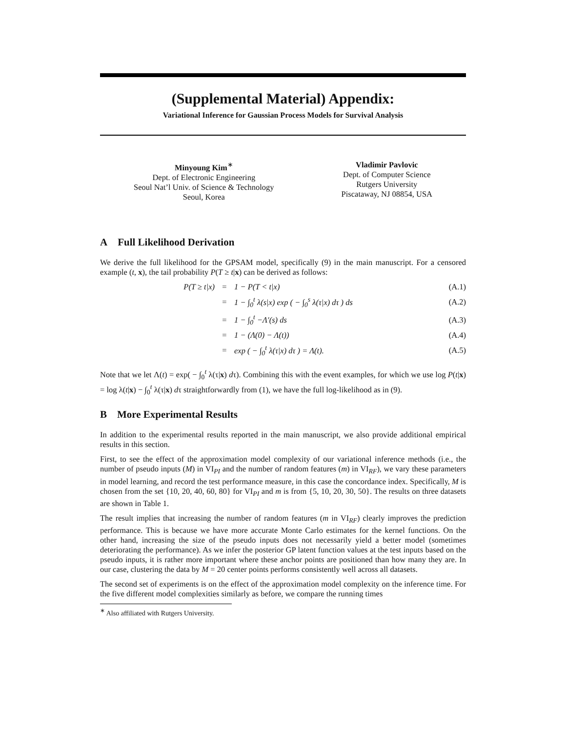(Supplemental Material) Appendix:
Variational Inference for Gaussian Process Models for Survival Analysis
Minyoung Kim<sup>∗</sup>
Dept. of Electronic Engineering
Seoul Nat’l Univ. of Science & Technology
Seoul, Korea
Vladimir Pavlovic
Dept. of Computer Science
Rutgers University
Piscataway, NJ 08854, USA
A Full Likelihood Derivation
We derive the full likelihood for the GPSAM model, specifically (9) in the main manuscript. For a censored example (t, x), the tail probability P(T ≥ t|x) can be derived as follows:
P(T ≥ t|x) = 1 − P(T < t|x) (A.1)
= 1 − ∫<sub>0</sub><sup>t</sup> λ(s|x) exp ( − ∫<sub>0</sub><sup>s</sup> λ(τ|x) dτ ) ds (A.2)
= 1 − ∫<sub>0</sub><sup>t</sup> −Λ′(s) ds (A.3)
= 1 − (Λ(0) − Λ(t)) (A.4)
= exp ( − ∫<sub>0</sub><sup>t</sup> λ(τ|x) dτ ) = Λ(t). (A.5)
Note that we let Λ(t) = exp( − ∫<sub>0</sub><sup>t</sup> λ(τ|x) dτ). Combining this with the event examples, for which we use log P(t|x) = log λ(t|x) − ∫<sub>0</sub><sup>t</sup> λ(τ|x) dτ straightforwardly from (1), we have the full log-likelihood as in (9).
B More Experimental Results
In addition to the experimental results reported in the main manuscript, we also provide additional empirical results in this section.
First, to see the effect of the approximation model complexity of our variational inference methods (i.e., the number of pseudo inputs (M) in VI<sub>PI</sub> and the number of random features (m) in VI<sub>RF</sub>), we vary these parameters in model learning, and record the test performance measure, in this case the concordance index. Specifically, M is chosen from the set {10, 20, 40, 60, 80} for VI<sub>PI</sub> and m is from {5, 10, 20, 30, 50}. The results on three datasets are shown in Table 1.
The result implies that increasing the number of random features (m in VI<sub>RF</sub>) clearly improves the prediction performance. This is because we have more accurate Monte Carlo estimates for the kernel functions. On the other hand, increasing the size of the pseudo inputs does not necessarily yield a better model (sometimes deteriorating the performance). As we infer the posterior GP latent function values at the test inputs based on the pseudo inputs, it is rather more important where these anchor points are positioned than how many they are. In our case, clustering the data by M = 20 center points performs consistently well across all datasets.
The second set of experiments is on the effect of the approximation model complexity on the inference time. For the five different model complexities similarly as before, we compare the running times
<sup>∗</sup> Also affiliated with Rutgers University.